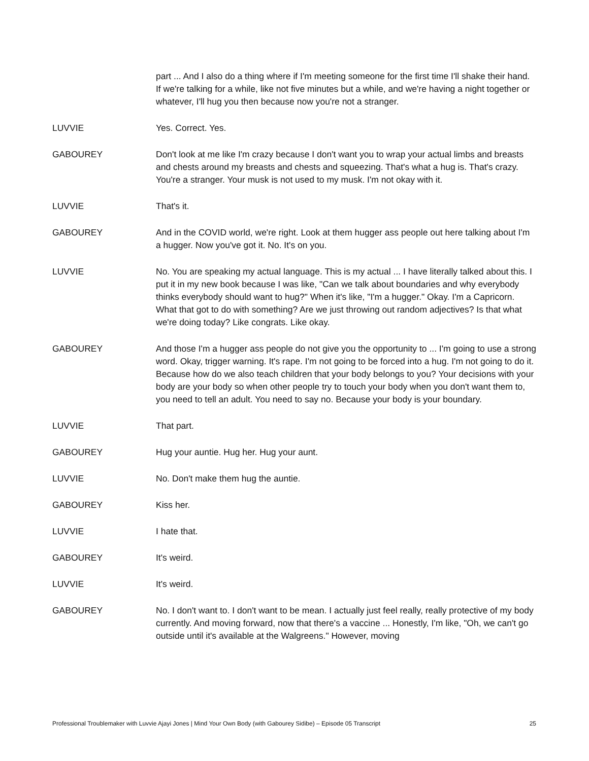part ... And I also do a thing where if I'm meeting someone for the first time I'll shake their hand. If we're talking for a while, like not five minutes but a while, and we're having a night together or whatever, I'll hug you then because now you're not a stranger.
LUVVIE Yes. Correct. Yes.
GABOUREY Don't look at me like I'm crazy because I don't want you to wrap your actual limbs and breasts and chests around my breasts and chests and squeezing. That's what a hug is. That's crazy. You're a stranger. Your musk is not used to my musk. I'm not okay with it.
LUVVIE That's it.
GABOUREY And in the COVID world, we're right. Look at them hugger ass people out here talking about I'm a hugger. Now you've got it. No. It's on you.
LUVVIE No. You are speaking my actual language. This is my actual ... I have literally talked about this. I put it in my new book because I was like, "Can we talk about boundaries and why everybody thinks everybody should want to hug?" When it's like, "I'm a hugger." Okay. I'm a Capricorn. What that got to do with something? Are we just throwing out random adjectives? Is that what we're doing today? Like congrats. Like okay.
GABOUREY And those I'm a hugger ass people do not give you the opportunity to ... I'm going to use a strong word. Okay, trigger warning. It's rape. I'm not going to be forced into a hug. I'm not going to do it. Because how do we also teach children that your body belongs to you? Your decisions with your body are your body so when other people try to touch your body when you don't want them to, you need to tell an adult. You need to say no. Because your body is your boundary.
LUVVIE That part.
GABOUREY Hug your auntie. Hug her. Hug your aunt.
LUVVIE No. Don't make them hug the auntie.
GABOUREY Kiss her.
LUVVIE I hate that.
GABOUREY It's weird.
LUVVIE It's weird.
GABOUREY No. I don't want to. I don't want to be mean. I actually just feel really, really protective of my body currently. And moving forward, now that there's a vaccine ... Honestly, I'm like, "Oh, we can't go outside until it's available at the Walgreens." However, moving
Professional Troublemaker with Luvvie Ajayi Jones | Mind Your Own Body (with Gabourey Sidibe) – Episode 05 Transcript 25